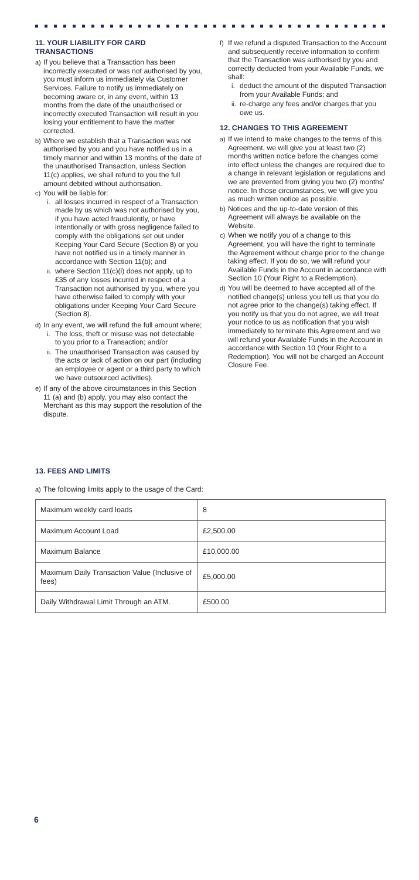11. YOUR LIABILITY FOR CARD TRANSACTIONS
a) If you believe that a Transaction has been incorrectly executed or was not authorised by you, you must inform us immediately via Customer Services. Failure to notify us immediately on becoming aware or, in any event, within 13 months from the date of the unauthorised or incorrectly executed Transaction will result in you losing your entitlement to have the matter corrected.
b) Where we establish that a Transaction was not authorised by you and you have notified us in a timely manner and within 13 months of the date of the unauthorised Transaction, unless Section 11(c) applies, we shall refund to you the full amount debited without authorisation.
c) You will be liable for:
i. all losses incurred in respect of a Transaction made by us which was not authorised by you, if you have acted fraudulently, or have intentionally or with gross negligence failed to comply with the obligations set out under Keeping Your Card Secure (Section 8) or you have not notified us in a timely manner in accordance with Section 11(b); and
ii. where Section 11(c)(i) does not apply, up to £35 of any losses incurred in respect of a Transaction not authorised by you, where you have otherwise failed to comply with your obligations under Keeping Your Card Secure (Section 8).
d) In any event, we will refund the full amount where;
i. The loss, theft or misuse was not detectable to you prior to a Transaction; and/or
ii. The unauthorised Transaction was caused by the acts or lack of action on our part (including an employee or agent or a third party to which we have outsourced activities).
e) If any of the above circumstances in this Section 11 (a) and (b) apply, you may also contact the Merchant as this may support the resolution of the dispute.
f) If we refund a disputed Transaction to the Account and subsequently receive information to confirm that the Transaction was authorised by you and correctly deducted from your Available Funds, we shall:
i. deduct the amount of the disputed Transaction from your Available Funds; and
ii. re-charge any fees and/or charges that you owe us.
12. CHANGES TO THIS AGREEMENT
a) If we intend to make changes to the terms of this Agreement, we will give you at least two (2) months written notice before the changes come into effect unless the changes are required due to a change in relevant legislation or regulations and we are prevented from giving you two (2) months' notice. In those circumstances, we will give you as much written notice as possible.
b) Notices and the up-to-date version of this Agreement will always be available on the Website.
c) When we notify you of a change to this Agreement, you will have the right to terminate the Agreement without charge prior to the change taking effect. If you do so, we will refund your Available Funds in the Account in accordance with Section 10 (Your Right to a Redemption).
d) You will be deemed to have accepted all of the notified change(s) unless you tell us that you do not agree prior to the change(s) taking effect. If you notify us that you do not agree, we will treat your notice to us as notification that you wish immediately to terminate this Agreement and we will refund your Available Funds in the Account in accordance with Section 10 (Your Right to a Redemption). You will not be charged an Account Closure Fee.
13. FEES AND LIMITS
a) The following limits apply to the usage of the Card:
| Maximum weekly card loads | 8 |
| Maximum Account Load | £2,500.00 |
| Maximum Balance | £10,000.00 |
| Maximum Daily Transaction Value (Inclusive of fees) | £5,000.00 |
| Daily Withdrawal Limit Through an ATM. | £500.00 |
6